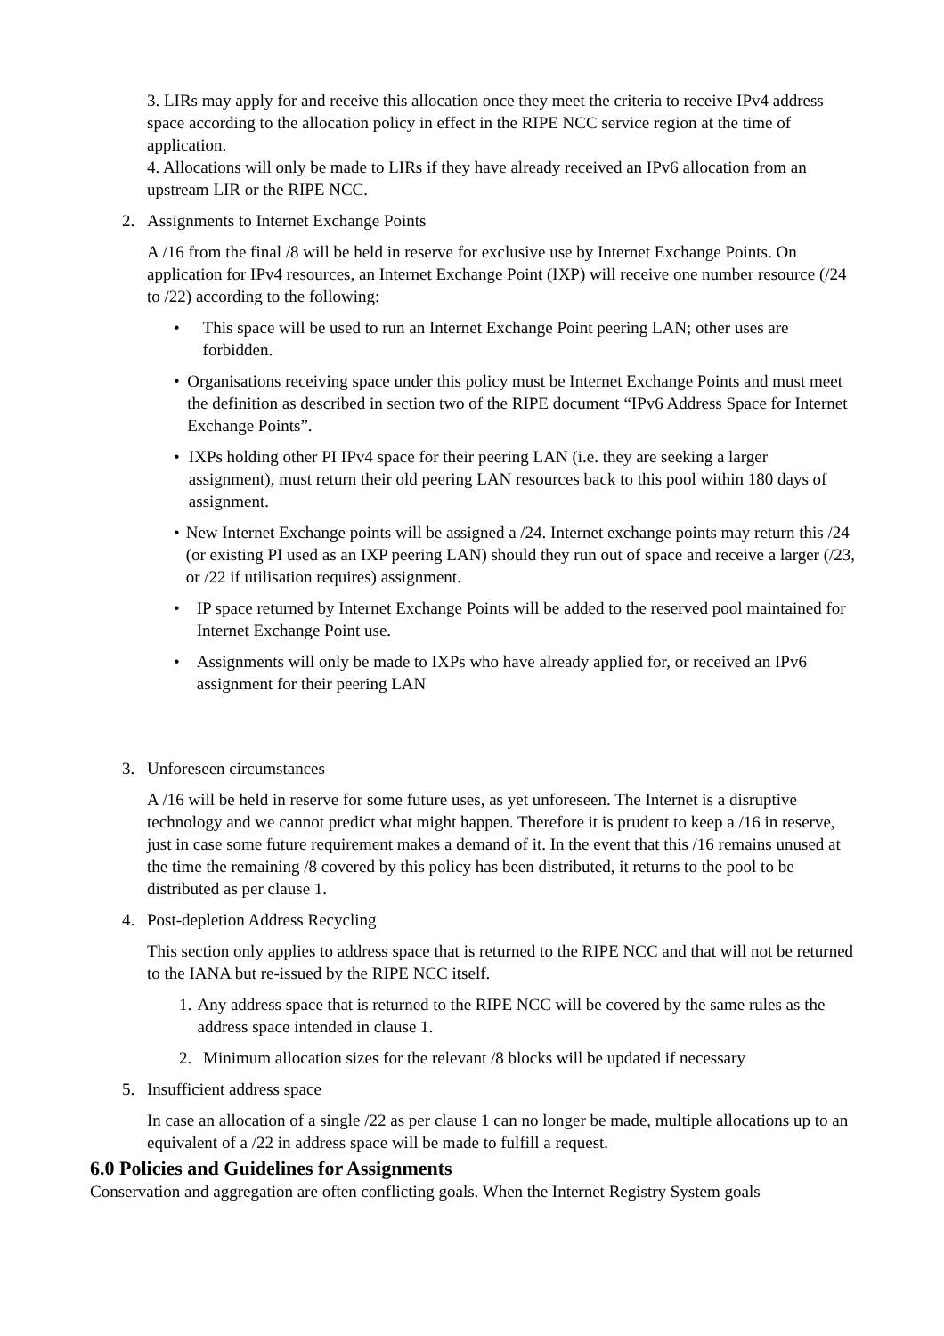3. LIRs may apply for and receive this allocation once they meet the criteria to receive IPv4 address space according to the allocation policy in effect in the RIPE NCC service region at the time of application.
4. Allocations will only be made to LIRs if they have already received an IPv6 allocation from an upstream LIR or the RIPE NCC.
2. Assignments to Internet Exchange Points
A /16 from the final /8 will be held in reserve for exclusive use by Internet Exchange Points. On application for IPv4 resources, an Internet Exchange Point (IXP) will receive one number resource (/24 to /22) according to the following:
• This space will be used to run an Internet Exchange Point peering LAN; other uses are forbidden.
• Organisations receiving space under this policy must be Internet Exchange Points and must meet the definition as described in section two of the RIPE document “IPv6 Address Space for Internet Exchange Points”.
• IXPs holding other PI IPv4 space for their peering LAN (i.e. they are seeking a larger assignment), must return their old peering LAN resources back to this pool within 180 days of assignment.
• New Internet Exchange points will be assigned a /24. Internet exchange points may return this /24 (or existing PI used as an IXP peering LAN) should they run out of space and receive a larger (/23, or /22 if utilisation requires) assignment.
• IP space returned by Internet Exchange Points will be added to the reserved pool maintained for Internet Exchange Point use.
• Assignments will only be made to IXPs who have already applied for, or received an IPv6 assignment for their peering LAN
3. Unforeseen circumstances
A /16 will be held in reserve for some future uses, as yet unforeseen. The Internet is a disruptive technology and we cannot predict what might happen. Therefore it is prudent to keep a /16 in reserve, just in case some future requirement makes a demand of it. In the event that this /16 remains unused at the time the remaining /8 covered by this policy has been distributed, it returns to the pool to be distributed as per clause 1.
4. Post-depletion Address Recycling
This section only applies to address space that is returned to the RIPE NCC and that will not be returned to the IANA but re-issued by the RIPE NCC itself.
1. Any address space that is returned to the RIPE NCC will be covered by the same rules as the address space intended in clause 1.
2. Minimum allocation sizes for the relevant /8 blocks will be updated if necessary
5. Insufficient address space
In case an allocation of a single /22 as per clause 1 can no longer be made, multiple allocations up to an equivalent of a /22 in address space will be made to fulfill a request.
6.0 Policies and Guidelines for Assignments
Conservation and aggregation are often conflicting goals. When the Internet Registry System goals